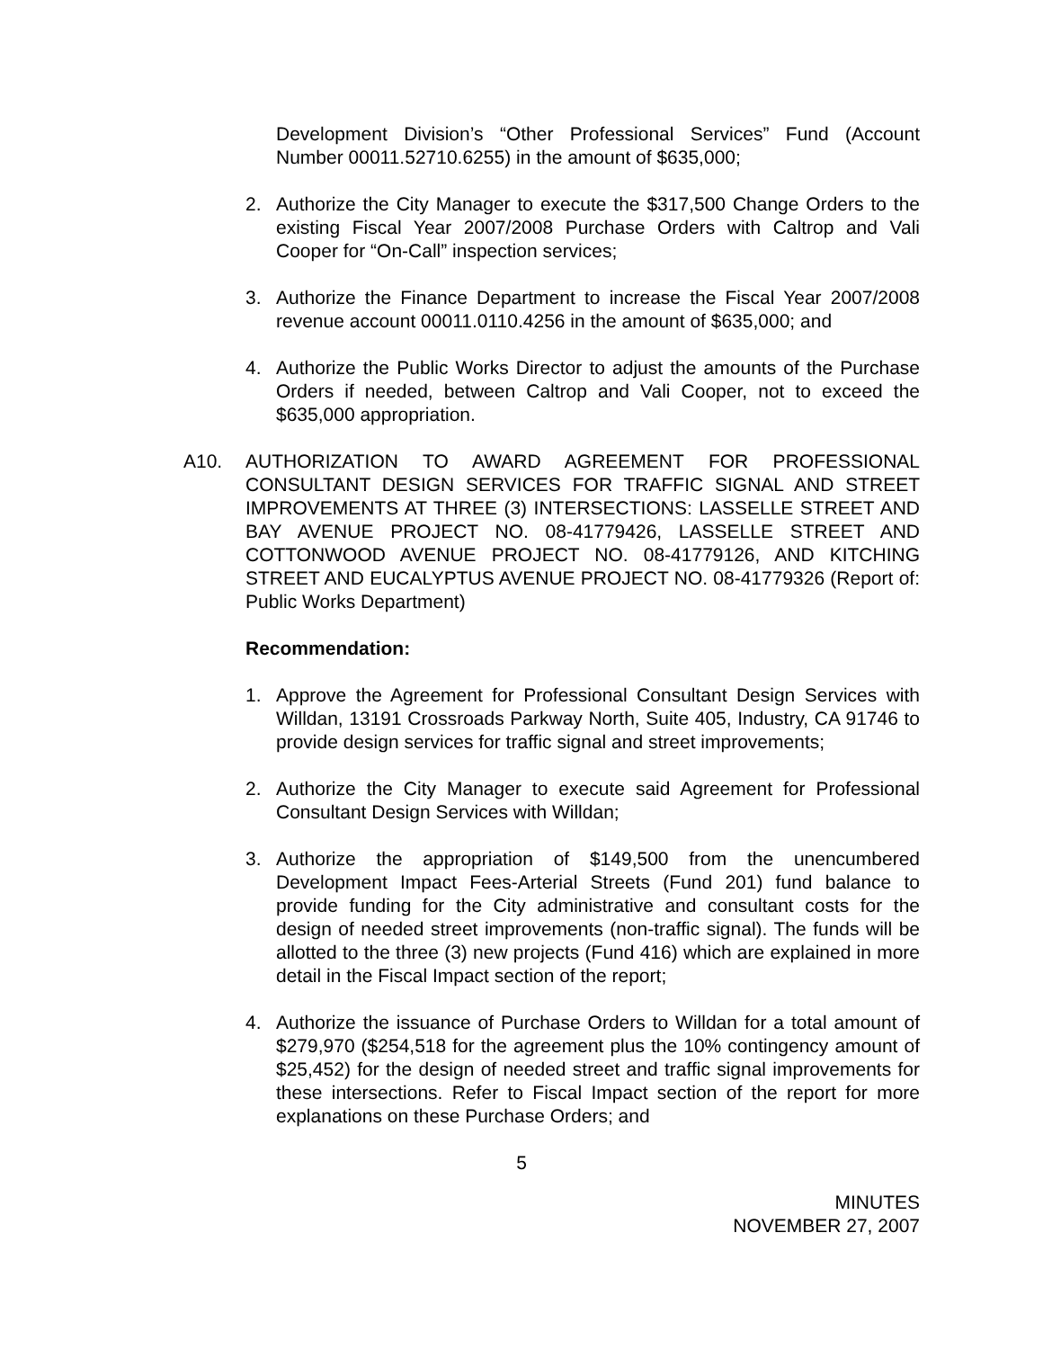Development Division’s “Other Professional Services” Fund (Account Number 00011.52710.6255) in the amount of $635,000;
2. Authorize the City Manager to execute the $317,500 Change Orders to the existing Fiscal Year 2007/2008 Purchase Orders with Caltrop and Vali Cooper for “On-Call” inspection services;
3. Authorize the Finance Department to increase the Fiscal Year 2007/2008 revenue account 00011.0110.4256 in the amount of $635,000; and
4. Authorize the Public Works Director to adjust the amounts of the Purchase Orders if needed, between Caltrop and Vali Cooper, not to exceed the $635,000 appropriation.
A10. AUTHORIZATION TO AWARD AGREEMENT FOR PROFESSIONAL CONSULTANT DESIGN SERVICES FOR TRAFFIC SIGNAL AND STREET IMPROVEMENTS AT THREE (3) INTERSECTIONS: LASSELLE STREET AND BAY AVENUE PROJECT NO. 08-41779426, LASSELLE STREET AND COTTONWOOD AVENUE PROJECT NO. 08-41779126, AND KITCHING STREET AND EUCALYPTUS AVENUE PROJECT NO. 08-41779326 (Report of: Public Works Department)
Recommendation:
1. Approve the Agreement for Professional Consultant Design Services with Willdan, 13191 Crossroads Parkway North, Suite 405, Industry, CA 91746 to provide design services for traffic signal and street improvements;
2. Authorize the City Manager to execute said Agreement for Professional Consultant Design Services with Willdan;
3. Authorize the appropriation of $149,500 from the unencumbered Development Impact Fees-Arterial Streets (Fund 201) fund balance to provide funding for the City administrative and consultant costs for the design of needed street improvements (non-traffic signal). The funds will be allotted to the three (3) new projects (Fund 416) which are explained in more detail in the Fiscal Impact section of the report;
4. Authorize the issuance of Purchase Orders to Willdan for a total amount of $279,970 ($254,518 for the agreement plus the 10% contingency amount of $25,452) for the design of needed street and traffic signal improvements for these intersections. Refer to Fiscal Impact section of the report for more explanations on these Purchase Orders; and
5
MINUTES
NOVEMBER 27, 2007